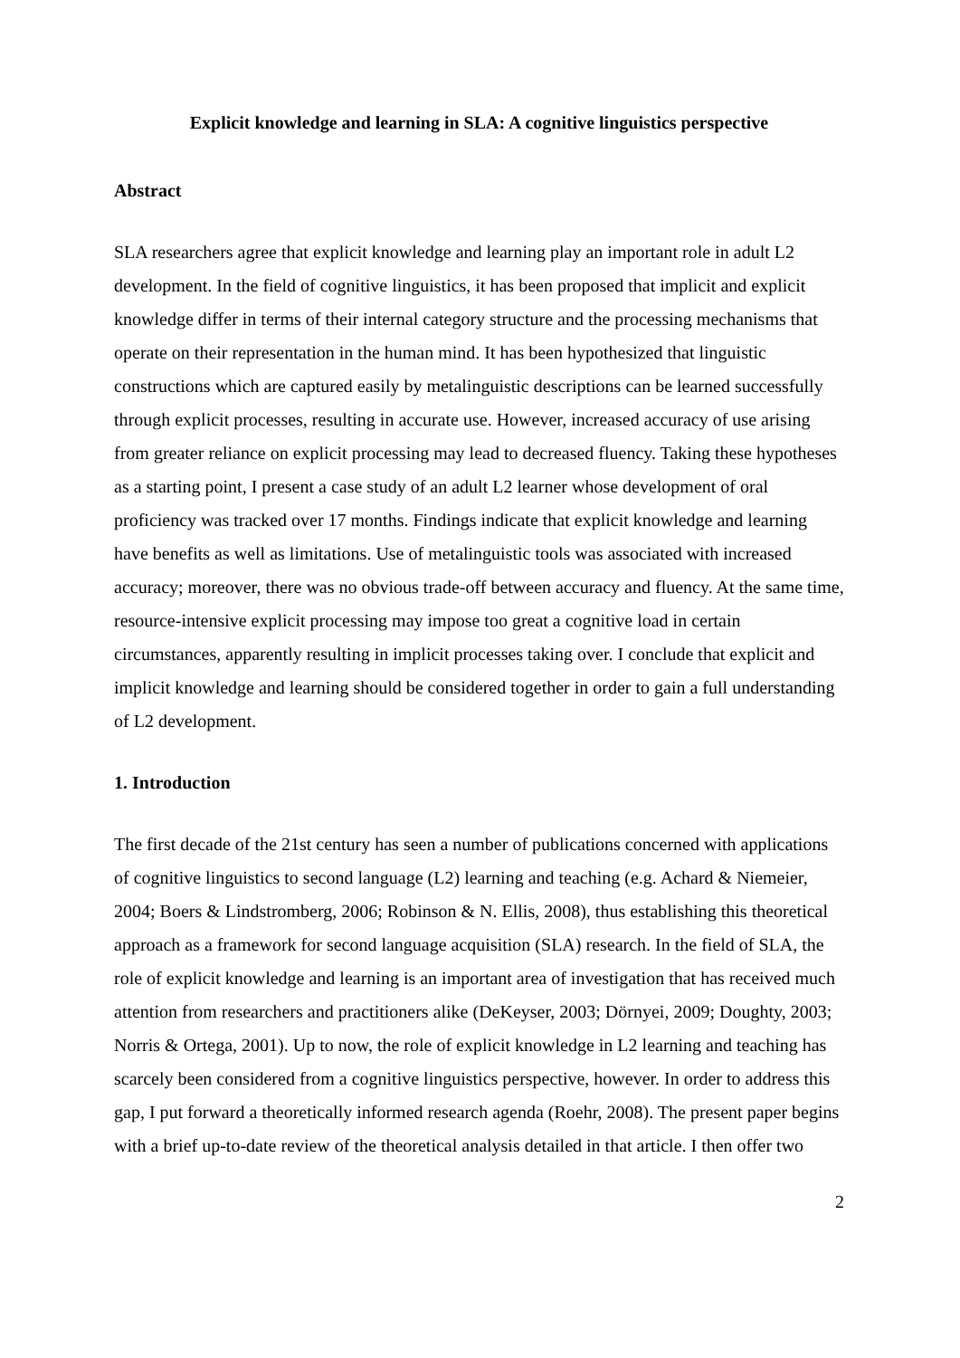Explicit knowledge and learning in SLA: A cognitive linguistics perspective
Abstract
SLA researchers agree that explicit knowledge and learning play an important role in adult L2 development. In the field of cognitive linguistics, it has been proposed that implicit and explicit knowledge differ in terms of their internal category structure and the processing mechanisms that operate on their representation in the human mind. It has been hypothesized that linguistic constructions which are captured easily by metalinguistic descriptions can be learned successfully through explicit processes, resulting in accurate use. However, increased accuracy of use arising from greater reliance on explicit processing may lead to decreased fluency. Taking these hypotheses as a starting point, I present a case study of an adult L2 learner whose development of oral proficiency was tracked over 17 months. Findings indicate that explicit knowledge and learning have benefits as well as limitations. Use of metalinguistic tools was associated with increased accuracy; moreover, there was no obvious trade-off between accuracy and fluency. At the same time, resource-intensive explicit processing may impose too great a cognitive load in certain circumstances, apparently resulting in implicit processes taking over. I conclude that explicit and implicit knowledge and learning should be considered together in order to gain a full understanding of L2 development.
1. Introduction
The first decade of the 21st century has seen a number of publications concerned with applications of cognitive linguistics to second language (L2) learning and teaching (e.g. Achard & Niemeier, 2004; Boers & Lindstromberg, 2006; Robinson & N. Ellis, 2008), thus establishing this theoretical approach as a framework for second language acquisition (SLA) research. In the field of SLA, the role of explicit knowledge and learning is an important area of investigation that has received much attention from researchers and practitioners alike (DeKeyser, 2003; Dörnyei, 2009; Doughty, 2003; Norris & Ortega, 2001). Up to now, the role of explicit knowledge in L2 learning and teaching has scarcely been considered from a cognitive linguistics perspective, however. In order to address this gap, I put forward a theoretically informed research agenda (Roehr, 2008). The present paper begins with a brief up-to-date review of the theoretical analysis detailed in that article. I then offer two
2